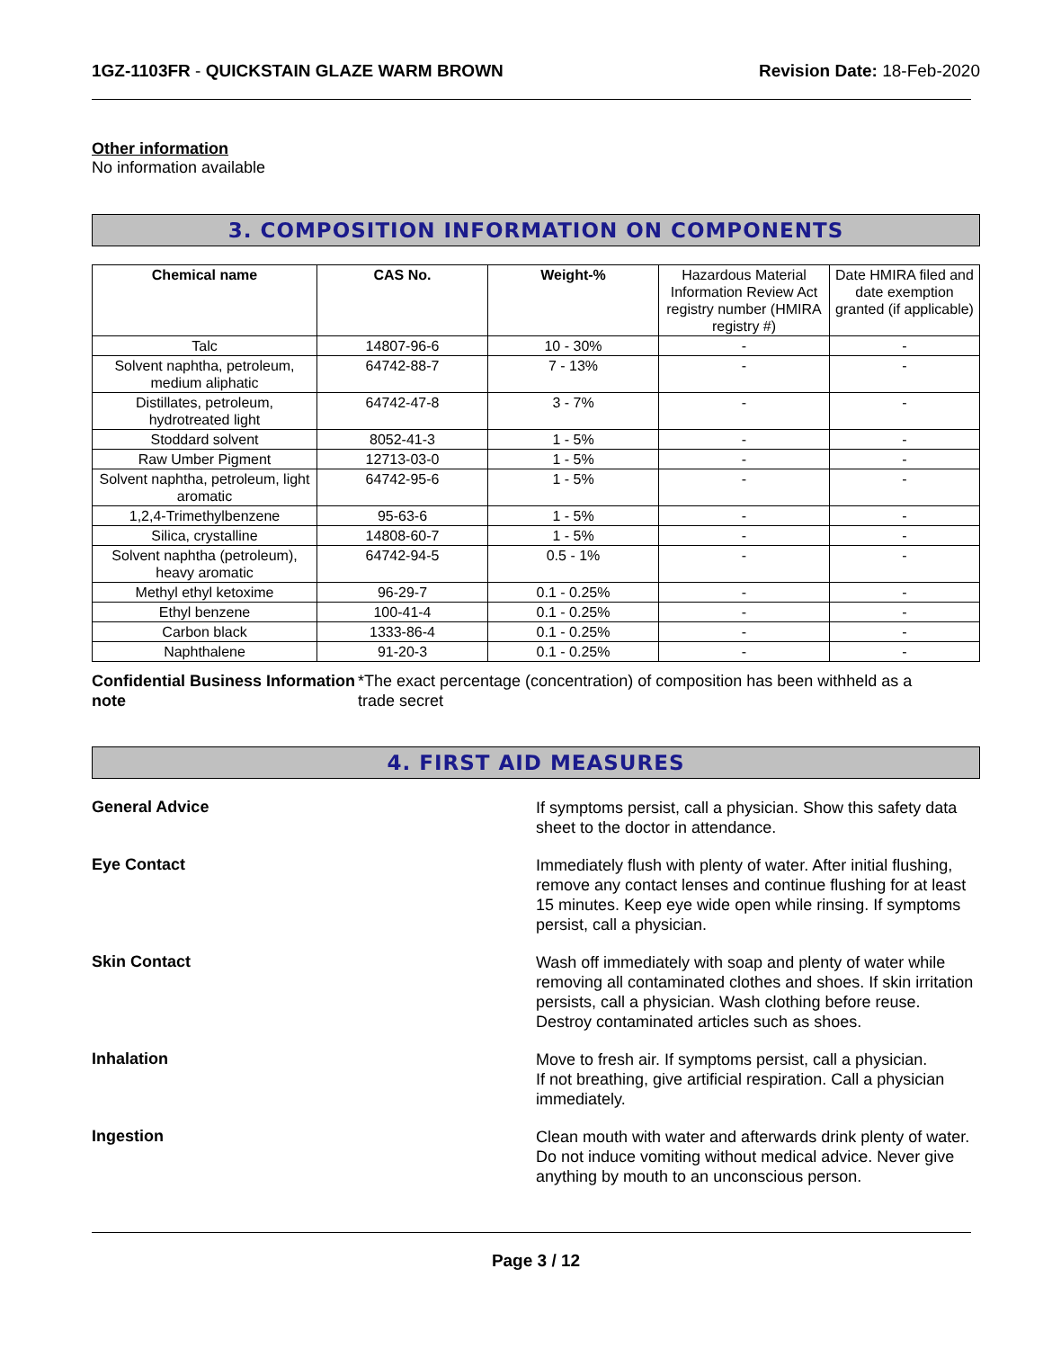1GZ-1103FR - QUICKSTAIN GLAZE WARM BROWN
Revision Date: 18-Feb-2020
Other information
No information available
3. COMPOSITION INFORMATION ON COMPONENTS
| Chemical name | CAS No. | Weight-% | Hazardous Material Information Review Act registry number (HMIRA registry #) | Date HMIRA filed and date exemption granted (if applicable) |
| Talc | 14807-96-6 | 10 - 30% | - | - |
| Solvent naphtha, petroleum, medium aliphatic | 64742-88-7 | 7 - 13% | - | - |
| Distillates, petroleum, hydrotreated light | 64742-47-8 | 3 - 7% | - | - |
| Stoddard solvent | 8052-41-3 | 1 - 5% | - | - |
| Raw Umber Pigment | 12713-03-0 | 1 - 5% | - | - |
| Solvent naphtha, petroleum, light aromatic | 64742-95-6 | 1 - 5% | - | - |
| 1,2,4-Trimethylbenzene | 95-63-6 | 1 - 5% | - | - |
| Silica, crystalline | 14808-60-7 | 1 - 5% | - | - |
| Solvent naphtha (petroleum), heavy aromatic | 64742-94-5 | 0.5 - 1% | - | - |
| Methyl ethyl ketoxime | 96-29-7 | 0.1 - 0.25% | - | - |
| Ethyl benzene | 100-41-4 | 0.1 - 0.25% | - | - |
| Carbon black | 1333-86-4 | 0.1 - 0.25% | - | - |
| Naphthalene | 91-20-3 | 0.1 - 0.25% | - | - |
Confidential Business Information note
*The exact percentage (concentration) of composition has been withheld as a trade secret
4. FIRST AID MEASURES
General Advice
If symptoms persist, call a physician. Show this safety data sheet to the doctor in attendance.
Eye Contact
Immediately flush with plenty of water. After initial flushing, remove any contact lenses and continue flushing for at least 15 minutes. Keep eye wide open while rinsing. If symptoms persist, call a physician.
Skin Contact
Wash off immediately with soap and plenty of water while removing all contaminated clothes and shoes. If skin irritation persists, call a physician. Wash clothing before reuse. Destroy contaminated articles such as shoes.
Inhalation
Move to fresh air. If symptoms persist, call a physician.
If not breathing, give artificial respiration. Call a physician immediately.
Ingestion
Clean mouth with water and afterwards drink plenty of water. Do not induce vomiting without medical advice. Never give anything by mouth to an unconscious person.
Page 3 / 12